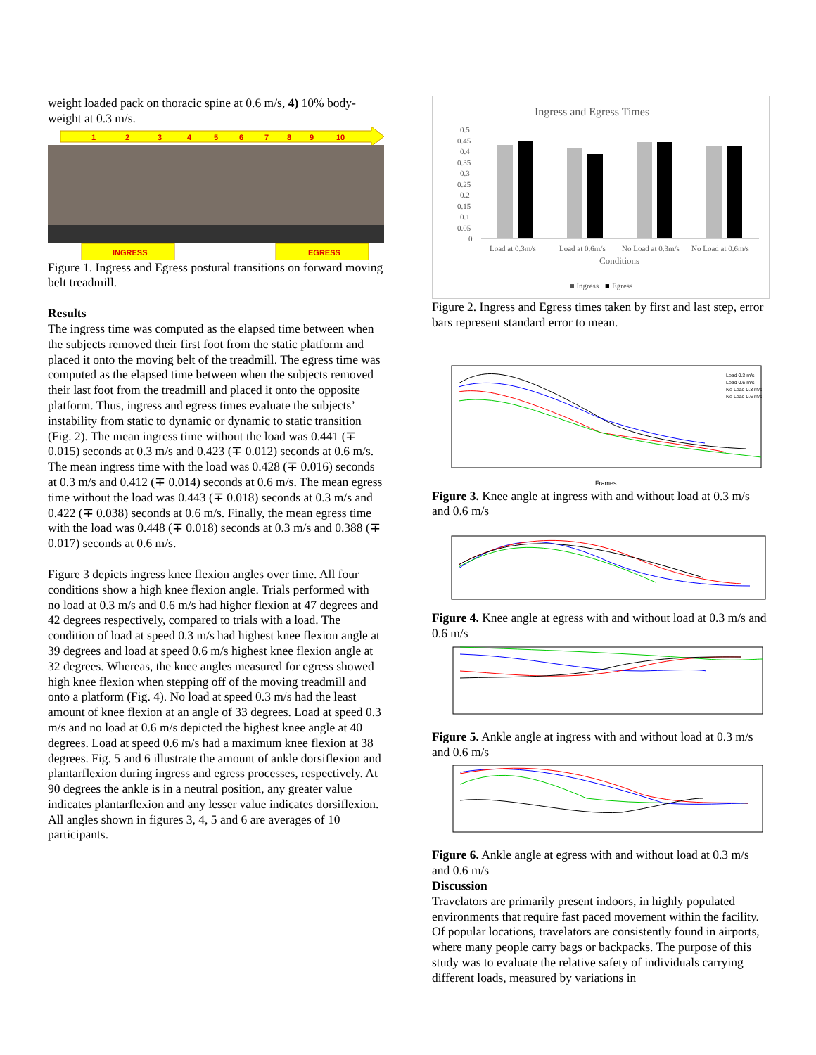weight loaded pack on thoracic spine at 0.6 m/s, 4) 10% body-weight at 0.3 m/s.
1
2
3
4
5
6
7
8
9
10
INGRESS
EGRESS
Figure 1. Ingress and Egress postural transitions on forward moving belt treadmill.
Results
The ingress time was computed as the elapsed time between when the subjects removed their first foot from the static platform and placed it onto the moving belt of the treadmill. The egress time was computed as the elapsed time between when the subjects removed their last foot from the treadmill and placed it onto the opposite platform. Thus, ingress and egress times evaluate the subjects’ instability from static to dynamic or dynamic to static transition (Fig. 2). The mean ingress time without the load was 0.441 (∓ 0.015) seconds at 0.3 m/s and 0.423 (∓ 0.012) seconds at 0.6 m/s. The mean ingress time with the load was 0.428 (∓ 0.016) seconds at 0.3 m/s and 0.412 (∓ 0.014) seconds at 0.6 m/s. The mean egress time without the load was 0.443 (∓ 0.018) seconds at 0.3 m/s and 0.422 (∓ 0.038) seconds at 0.6 m/s. Finally, the mean egress time with the load was 0.448 (∓ 0.018) seconds at 0.3 m/s and 0.388 (∓ 0.017) seconds at 0.6 m/s.
Figure 3 depicts ingress knee flexion angles over time. All four conditions show a high knee flexion angle. Trials performed with no load at 0.3 m/s and 0.6 m/s had higher flexion at 47 degrees and 42 degrees respectively, compared to trials with a load. The condition of load at speed 0.3 m/s had highest knee flexion angle at 39 degrees and load at speed 0.6 m/s highest knee flexion angle at 32 degrees. Whereas, the knee angles measured for egress showed high knee flexion when stepping off of the moving treadmill and onto a platform (Fig. 4). No load at speed 0.3 m/s had the least amount of knee flexion at an angle of 33 degrees. Load at speed 0.3 m/s and no load at 0.6 m/s depicted the highest knee angle at 40 degrees. Load at speed 0.6 m/s had a maximum knee flexion at 38 degrees. Fig. 5 and 6 illustrate the amount of ankle dorsiflexion and plantarflexion during ingress and egress processes, respectively. At 90 degrees the ankle is in a neutral position, any greater value indicates plantarflexion and any lesser value indicates dorsiflexion. All angles shown in figures 3, 4, 5 and 6 are averages of 10 participants.
Ingress and Egress Times
0.5
0.45
0.4
0.35
0.3
0.25
0.2
0.15
0.1
0.05
0
Load at 0.3m/s
Load at 0.6m/s
No Load at 0.3m/s
No Load at 0.6m/s
Conditions
■ Ingress
■
Egress
Figure 2. Ingress and Egress times taken by first and last step, error bars represent standard error to mean.
Frames
Load 0.3 m/s
Load 0.6 m/s
No Load 0.3 m/s
No Load 0.6 m/s
Figure 3. Knee angle at ingress with and without load at 0.3 m/s and 0.6 m/s
Figure 4. Knee angle at egress with and without load at 0.3 m/s and 0.6 m/s
Figure 5. Ankle angle at ingress with and without load at 0.3 m/s and 0.6 m/s
Figure 6. Ankle angle at egress with and without load at 0.3 m/s and 0.6 m/s
Discussion
Travelators are primarily present indoors, in highly populated environments that require fast paced movement within the facility. Of popular locations, travelators are consistently found in airports, where many people carry bags or backpacks. The purpose of this study was to evaluate the relative safety of individuals carrying different loads, measured by variations in